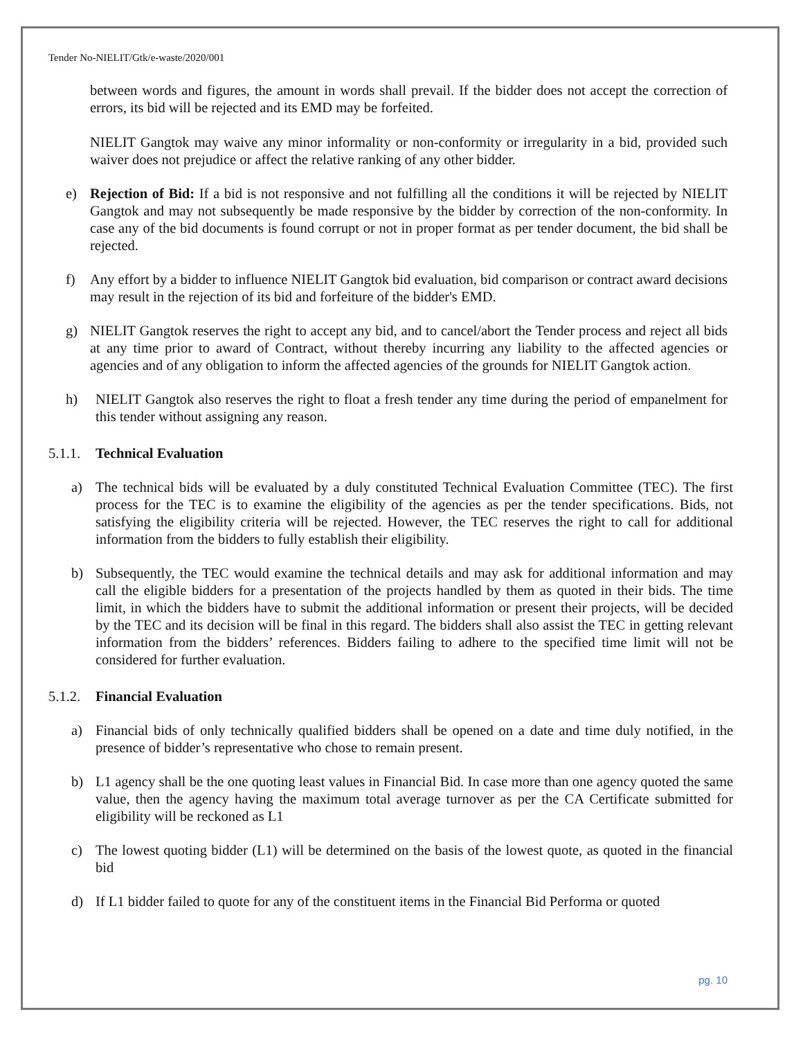Tender No-NIELIT/Gtk/e-waste/2020/001
between words and figures, the amount in words shall prevail. If the bidder does not accept the correction of errors, its bid will be rejected and its EMD may be forfeited.
NIELIT Gangtok may waive any minor informality or non-conformity or irregularity in a bid, provided such waiver does not prejudice or affect the relative ranking of any other bidder.
e) Rejection of Bid: If a bid is not responsive and not fulfilling all the conditions it will be rejected by NIELIT Gangtok and may not subsequently be made responsive by the bidder by correction of the non-conformity. In case any of the bid documents is found corrupt or not in proper format as per tender document, the bid shall be rejected.
f) Any effort by a bidder to influence NIELIT Gangtok bid evaluation, bid comparison or contract award decisions may result in the rejection of its bid and forfeiture of the bidder's EMD.
g) NIELIT Gangtok reserves the right to accept any bid, and to cancel/abort the Tender process and reject all bids at any time prior to award of Contract, without thereby incurring any liability to the affected agencies or agencies and of any obligation to inform the affected agencies of the grounds for NIELIT Gangtok action.
h) NIELIT Gangtok also reserves the right to float a fresh tender any time during the period of empanelment for this tender without assigning any reason.
5.1.1. Technical Evaluation
a) The technical bids will be evaluated by a duly constituted Technical Evaluation Committee (TEC). The first process for the TEC is to examine the eligibility of the agencies as per the tender specifications. Bids, not satisfying the eligibility criteria will be rejected. However, the TEC reserves the right to call for additional information from the bidders to fully establish their eligibility.
b) Subsequently, the TEC would examine the technical details and may ask for additional information and may call the eligible bidders for a presentation of the projects handled by them as quoted in their bids. The time limit, in which the bidders have to submit the additional information or present their projects, will be decided by the TEC and its decision will be final in this regard. The bidders shall also assist the TEC in getting relevant information from the bidders’ references. Bidders failing to adhere to the specified time limit will not be considered for further evaluation.
5.1.2. Financial Evaluation
a) Financial bids of only technically qualified bidders shall be opened on a date and time duly notified, in the presence of bidder’s representative who chose to remain present.
b) L1 agency shall be the one quoting least values in Financial Bid. In case more than one agency quoted the same value, then the agency having the maximum total average turnover as per the CA Certificate submitted for eligibility will be reckoned as L1
c) The lowest quoting bidder (L1) will be determined on the basis of the lowest quote, as quoted in the financial bid
d) If L1 bidder failed to quote for any of the constituent items in the Financial Bid Performa or quoted
pg. 10